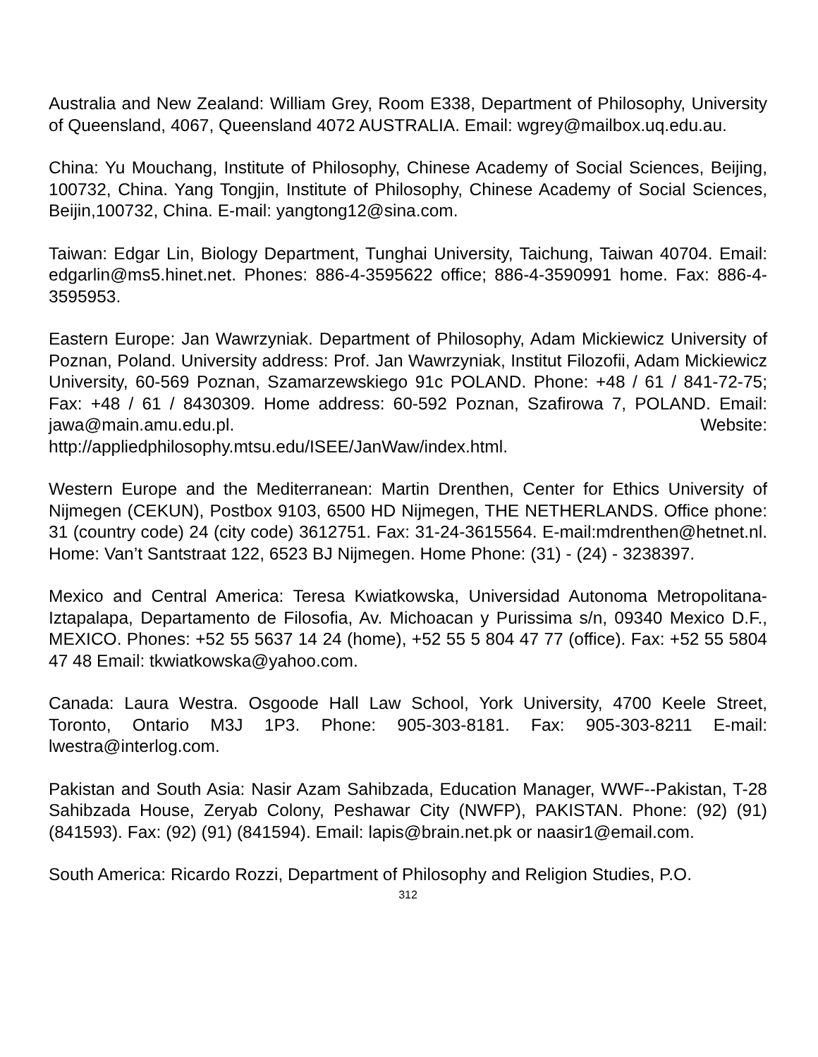Australia and New Zealand: William Grey, Room E338, Department of Philosophy, University of Queensland, 4067, Queensland 4072 AUSTRALIA. Email: wgrey@mailbox.uq.edu.au.
China: Yu Mouchang, Institute of Philosophy, Chinese Academy of Social Sciences, Beijing, 100732, China. Yang Tongjin, Institute of Philosophy, Chinese Academy of Social Sciences, Beijin,100732, China. E-mail: yangtong12@sina.com.
Taiwan: Edgar Lin, Biology Department, Tunghai University, Taichung, Taiwan 40704. Email: edgarlin@ms5.hinet.net. Phones: 886-4-3595622 office; 886-4-3590991 home. Fax: 886-4-3595953.
Eastern Europe: Jan Wawrzyniak. Department of Philosophy, Adam Mickiewicz University of Poznan, Poland. University address: Prof. Jan Wawrzyniak, Institut Filozofii, Adam Mickiewicz University, 60-569 Poznan, Szamarzewskiego 91c POLAND. Phone: +48 / 61 / 841-72-75; Fax: +48 / 61 / 8430309. Home address: 60-592 Poznan, Szafirowa 7, POLAND. Email: jawa@main.amu.edu.pl. Website: http://appliedphilosophy.mtsu.edu/ISEE/JanWaw/index.html.
Western Europe and the Mediterranean: Martin Drenthen, Center for Ethics University of Nijmegen (CEKUN), Postbox 9103, 6500 HD Nijmegen, THE NETHERLANDS. Office phone: 31 (country code) 24 (city code) 3612751. Fax: 31-24-3615564. E-mail:mdrenthen@hetnet.nl. Home: Van’t Santstraat 122, 6523 BJ Nijmegen. Home Phone: (31) - (24) - 3238397.
Mexico and Central America: Teresa Kwiatkowska, Universidad Autonoma Metropolitana-Iztapalapa, Departamento de Filosofia, Av. Michoacan y Purissima s/n, 09340 Mexico D.F., MEXICO. Phones: +52 55 5637 14 24 (home), +52 55 5 804 47 77 (office). Fax: +52 55 5804 47 48 Email: tkwiatkowska@yahoo.com.
Canada: Laura Westra. Osgoode Hall Law School, York University, 4700 Keele Street, Toronto, Ontario M3J 1P3. Phone: 905-303-8181. Fax: 905-303-8211 E-mail: lwestra@interlog.com.
Pakistan and South Asia: Nasir Azam Sahibzada, Education Manager, WWF--Pakistan, T-28 Sahibzada House, Zeryab Colony, Peshawar City (NWFP), PAKISTAN. Phone: (92) (91) (841593). Fax: (92) (91) (841594). Email: lapis@brain.net.pk or naasir1@email.com.
South America: Ricardo Rozzi, Department of Philosophy and Religion Studies, P.O.
312